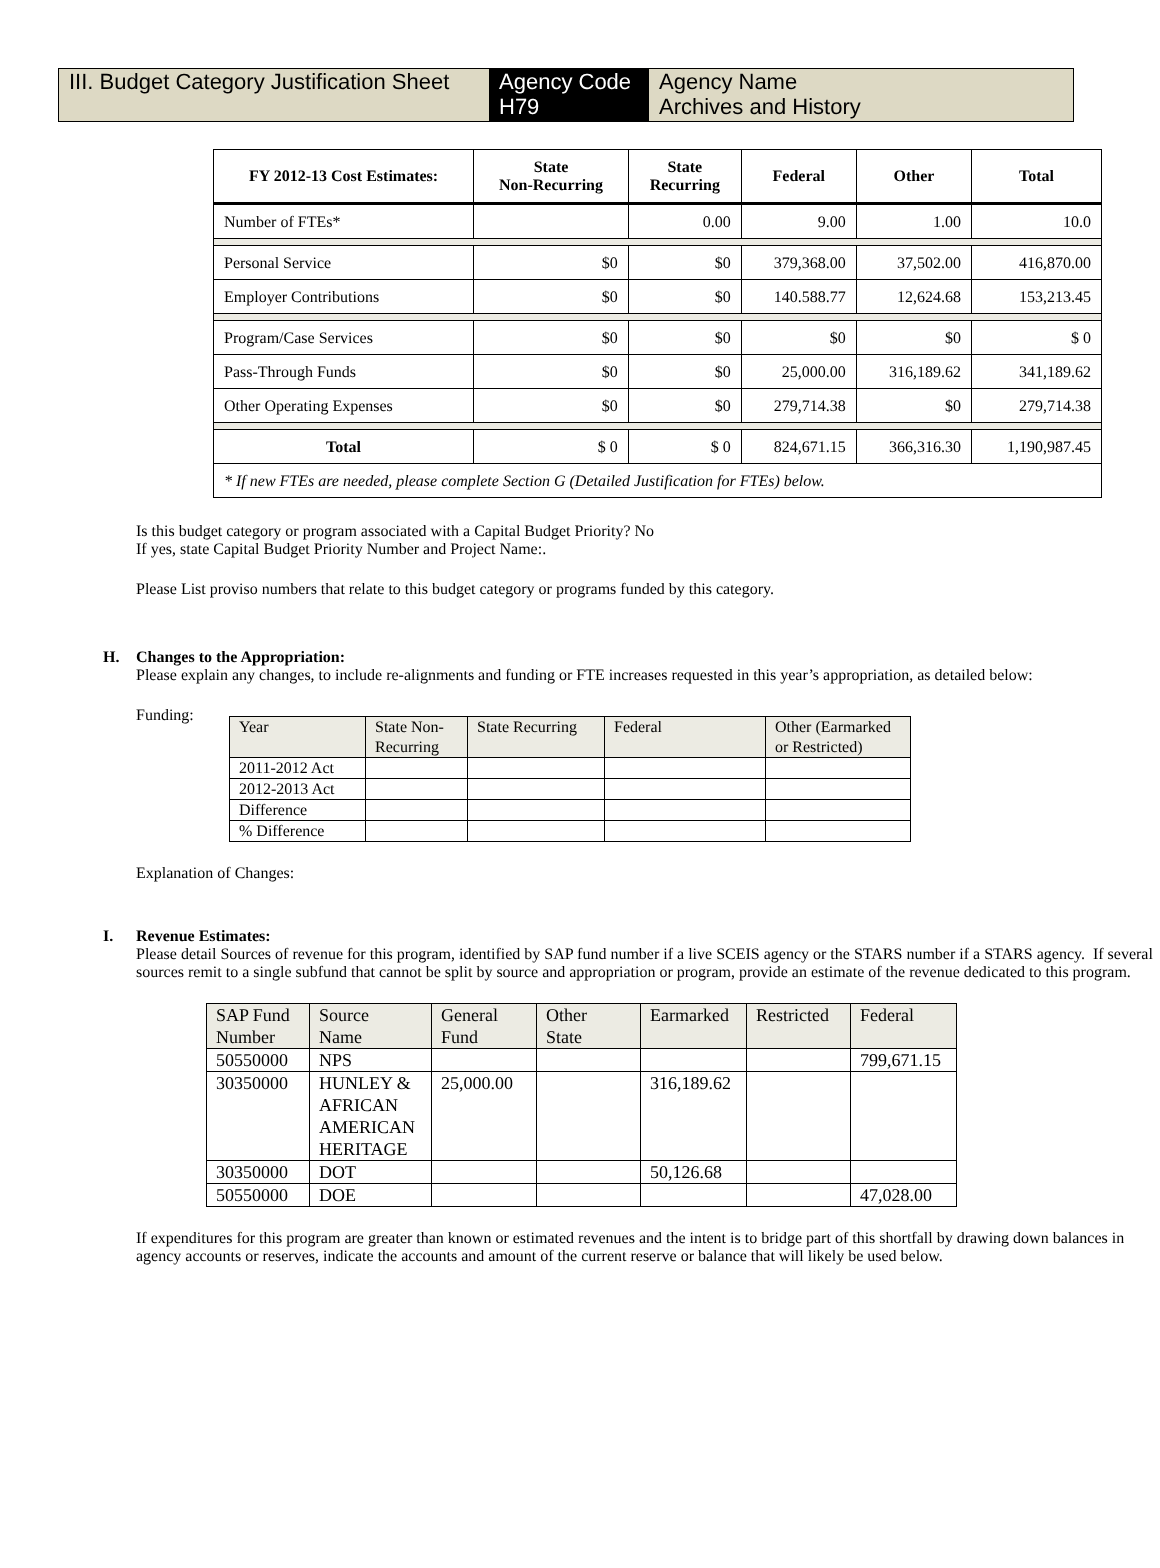III. Budget Category Justification Sheet
Agency Code
H79
Agency Name
Archives and History
| FY 2012-13 Cost Estimates: | State Non-Recurring | State Recurring | Federal | Other | Total |
| --- | --- | --- | --- | --- | --- |
| Number of FTEs* | | 0.00 | 9.00 | 1.00 | 10.0 |
| Personal Service | $0 | $0 | 379,368.00 | 37,502.00 | 416,870.00 |
| Employer Contributions | $0 | $0 | 140.588.77 | 12,624.68 | 153,213.45 |
| Program/Case Services | $0 | $0 | $0 | $0 | $ 0 |
| Pass-Through Funds | $0 | $0 | 25,000.00 | 316,189.62 | 341,189.62 |
| Other Operating Expenses | $0 | $0 | 279,714.38 | $0 | 279,714.38 |
| Total | $ 0 | $ 0 | 824,671.15 | 366,316.30 | 1,190,987.45 |
| * If new FTEs are needed, please complete Section G (Detailed Justification for FTEs) below. | | | | | |
Is this budget category or program associated with a Capital Budget Priority? No
If yes, state Capital Budget Priority Number and Project Name:.
Please List proviso numbers that relate to this budget category or programs funded by this category.
H. Changes to the Appropriation:
Please explain any changes, to include re-alignments and funding or FTE increases requested in this year’s appropriation, as detailed below:
Funding:
| Year | State Non- Recurring | State Recurring | Federal | Other (Earmarked or Restricted) |
| 2011-2012 Act | | | | |
| 2012-2013 Act | | | | |
| Difference | | | | |
| % Difference | | | | |
Explanation of Changes:
I. Revenue Estimates:
Please detail Sources of revenue for this program, identified by SAP fund number if a live SCEIS agency or the STARS number if a STARS agency. If several sources remit to a single subfund that cannot be split by source and appropriation or program, provide an estimate of the revenue dedicated to this program.
| SAP Fund Number | Source Name | General Fund | Other State | Earmarked | Restricted | Federal |
| 50550000 | NPS | | | | | 799,671.15 |
| 30350000 | HUNLEY & AFRICAN AMERICAN HERITAGE | 25,000.00 | | 316,189.62 | | |
| 30350000 | DOT | | | 50,126.68 | | |
| 50550000 | DOE | | | | | 47,028.00 |
If expenditures for this program are greater than known or estimated revenues and the intent is to bridge part of this shortfall by drawing down balances in agency accounts or reserves, indicate the accounts and amount of the current reserve or balance that will likely be used below.